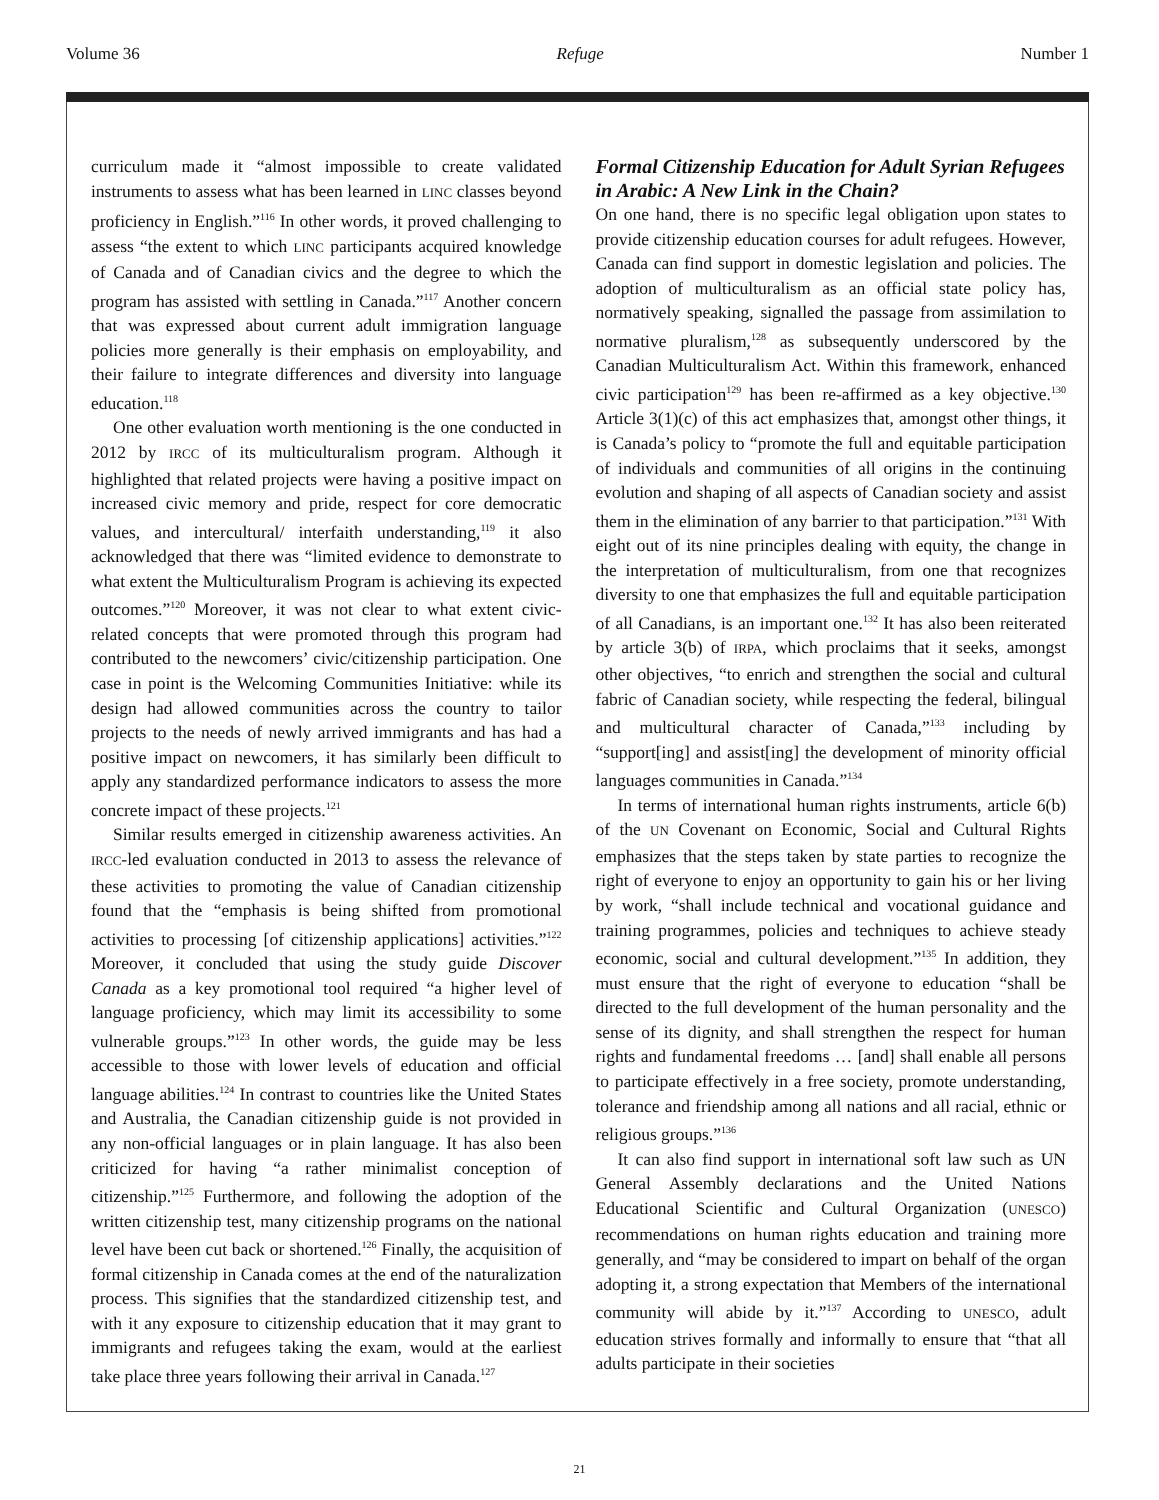Volume 36 Refuge Number 1
curriculum made it “almost impossible to create validated instruments to assess what has been learned in LINC classes beyond proficiency in English.”<sup>116</sup> In other words, it proved challenging to assess “the extent to which LINC participants acquired knowledge of Canada and of Canadian civics and the degree to which the program has assisted with settling in Canada.”<sup>117</sup> Another concern that was expressed about current adult immigration language policies more generally is their emphasis on employability, and their failure to integrate differences and diversity into language education.<sup>118</sup>
One other evaluation worth mentioning is the one conducted in 2012 by IRCC of its multiculturalism program. Although it highlighted that related projects were having a positive impact on increased civic memory and pride, respect for core democratic values, and intercultural/ interfaith understanding,<sup>119</sup> it also acknowledged that there was “limited evidence to demonstrate to what extent the Multiculturalism Program is achieving its expected outcomes.”<sup>120</sup> Moreover, it was not clear to what extent civic-related concepts that were promoted through this program had contributed to the newcomers’ civic/citizenship participation. One case in point is the Welcoming Communities Initiative: while its design had allowed communities across the country to tailor projects to the needs of newly arrived immigrants and has had a positive impact on newcomers, it has similarly been difficult to apply any standardized performance indicators to assess the more concrete impact of these projects.<sup>121</sup>
Similar results emerged in citizenship awareness activities. An IRCC-led evaluation conducted in 2013 to assess the relevance of these activities to promoting the value of Canadian citizenship found that the “emphasis is being shifted from promotional activities to processing [of citizenship applications] activities.”<sup>122</sup> Moreover, it concluded that using the study guide Discover Canada as a key promotional tool required “a higher level of language proficiency, which may limit its accessibility to some vulnerable groups.”<sup>123</sup> In other words, the guide may be less accessible to those with lower levels of education and official language abilities.<sup>124</sup> In contrast to countries like the United States and Australia, the Canadian citizenship guide is not provided in any non-official languages or in plain language. It has also been criticized for having “a rather minimalist conception of citizenship.”<sup>125</sup> Furthermore, and following the adoption of the written citizenship test, many citizenship programs on the national level have been cut back or shortened.<sup>126</sup> Finally, the acquisition of formal citizenship in Canada comes at the end of the naturalization process. This signifies that the standardized citizenship test, and with it any exposure to citizenship education that it may grant to immigrants and refugees taking the exam, would at the earliest take place three years following their arrival in Canada.<sup>127</sup>
Formal Citizenship Education for Adult Syrian Refugees in Arabic: A New Link in the Chain?
On one hand, there is no specific legal obligation upon states to provide citizenship education courses for adult refugees. However, Canada can find support in domestic legislation and policies. The adoption of multiculturalism as an official state policy has, normatively speaking, signalled the passage from assimilation to normative pluralism,<sup>128</sup> as subsequently underscored by the Canadian Multiculturalism Act. Within this framework, enhanced civic participation<sup>129</sup> has been re-affirmed as a key objective.<sup>130</sup> Article 3(1)(c) of this act emphasizes that, amongst other things, it is Canada’s policy to “promote the full and equitable participation of individuals and communities of all origins in the continuing evolution and shaping of all aspects of Canadian society and assist them in the elimination of any barrier to that participation.”<sup>131</sup> With eight out of its nine principles dealing with equity, the change in the interpretation of multiculturalism, from one that recognizes diversity to one that emphasizes the full and equitable participation of all Canadians, is an important one.<sup>132</sup> It has also been reiterated by article 3(b) of IRPA, which proclaims that it seeks, amongst other objectives, “to enrich and strengthen the social and cultural fabric of Canadian society, while respecting the federal, bilingual and multicultural character of Canada,”<sup>133</sup> including by “support[ing] and assist[ing] the development of minority official languages communities in Canada.”<sup>134</sup>
In terms of international human rights instruments, article 6(b) of the UN Covenant on Economic, Social and Cultural Rights emphasizes that the steps taken by state parties to recognize the right of everyone to enjoy an opportunity to gain his or her living by work, “shall include technical and vocational guidance and training programmes, policies and techniques to achieve steady economic, social and cultural development.”<sup>135</sup> In addition, they must ensure that the right of everyone to education “shall be directed to the full development of the human personality and the sense of its dignity, and shall strengthen the respect for human rights and fundamental freedoms … [and] shall enable all persons to participate effectively in a free society, promote understanding, tolerance and friendship among all nations and all racial, ethnic or religious groups.”<sup>136</sup>
It can also find support in international soft law such as UN General Assembly declarations and the United Nations Educational Scientific and Cultural Organization (UNESCO) recommendations on human rights education and training more generally, and “may be considered to impart on behalf of the organ adopting it, a strong expectation that Members of the international community will abide by it.”<sup>137</sup> According to UNESCO, adult education strives formally and informally to ensure that “that all adults participate in their societies
21